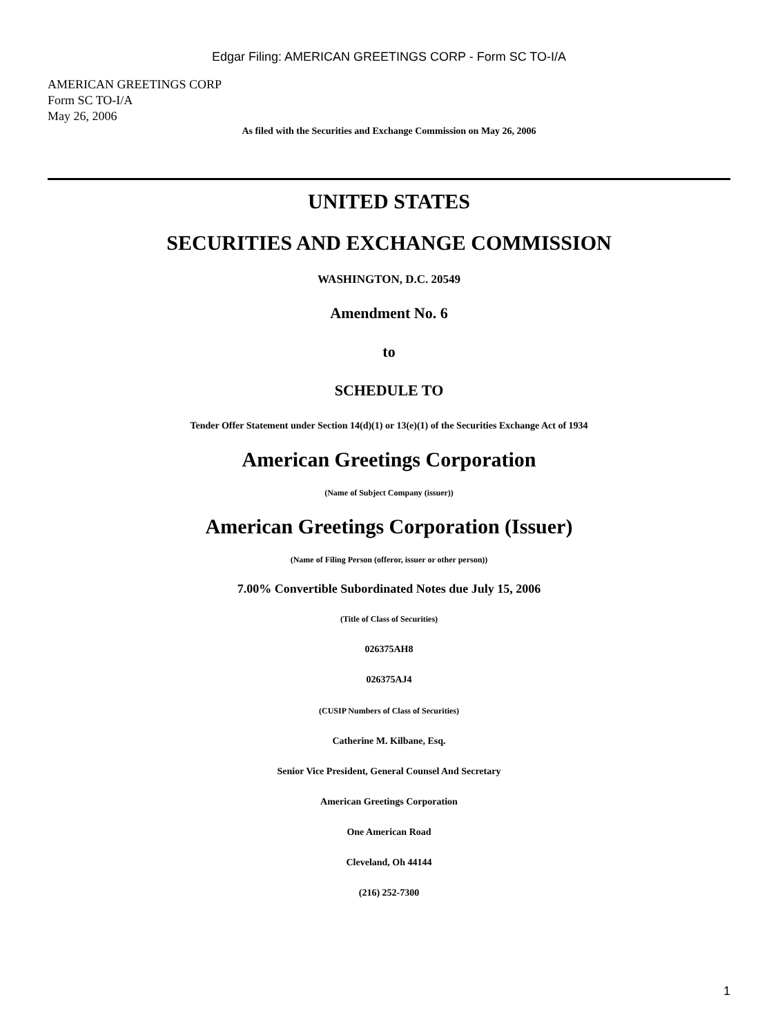Edgar Filing: AMERICAN GREETINGS CORP - Form SC TO-I/A
AMERICAN GREETINGS CORP
Form SC TO-I/A
May 26, 2006
As filed with the Securities and Exchange Commission on May 26, 2006
UNITED STATES
SECURITIES AND EXCHANGE COMMISSION
WASHINGTON, D.C. 20549
Amendment No. 6
to
SCHEDULE TO
Tender Offer Statement under Section 14(d)(1) or 13(e)(1) of the Securities Exchange Act of 1934
American Greetings Corporation
(Name of Subject Company (issuer))
American Greetings Corporation (Issuer)
(Name of Filing Person (offeror, issuer or other person))
7.00% Convertible Subordinated Notes due July 15, 2006
(Title of Class of Securities)
026375AH8
026375AJ4
(CUSIP Numbers of Class of Securities)
Catherine M. Kilbane, Esq.
Senior Vice President, General Counsel And Secretary
American Greetings Corporation
One American Road
Cleveland, Oh 44144
(216) 252-7300
1